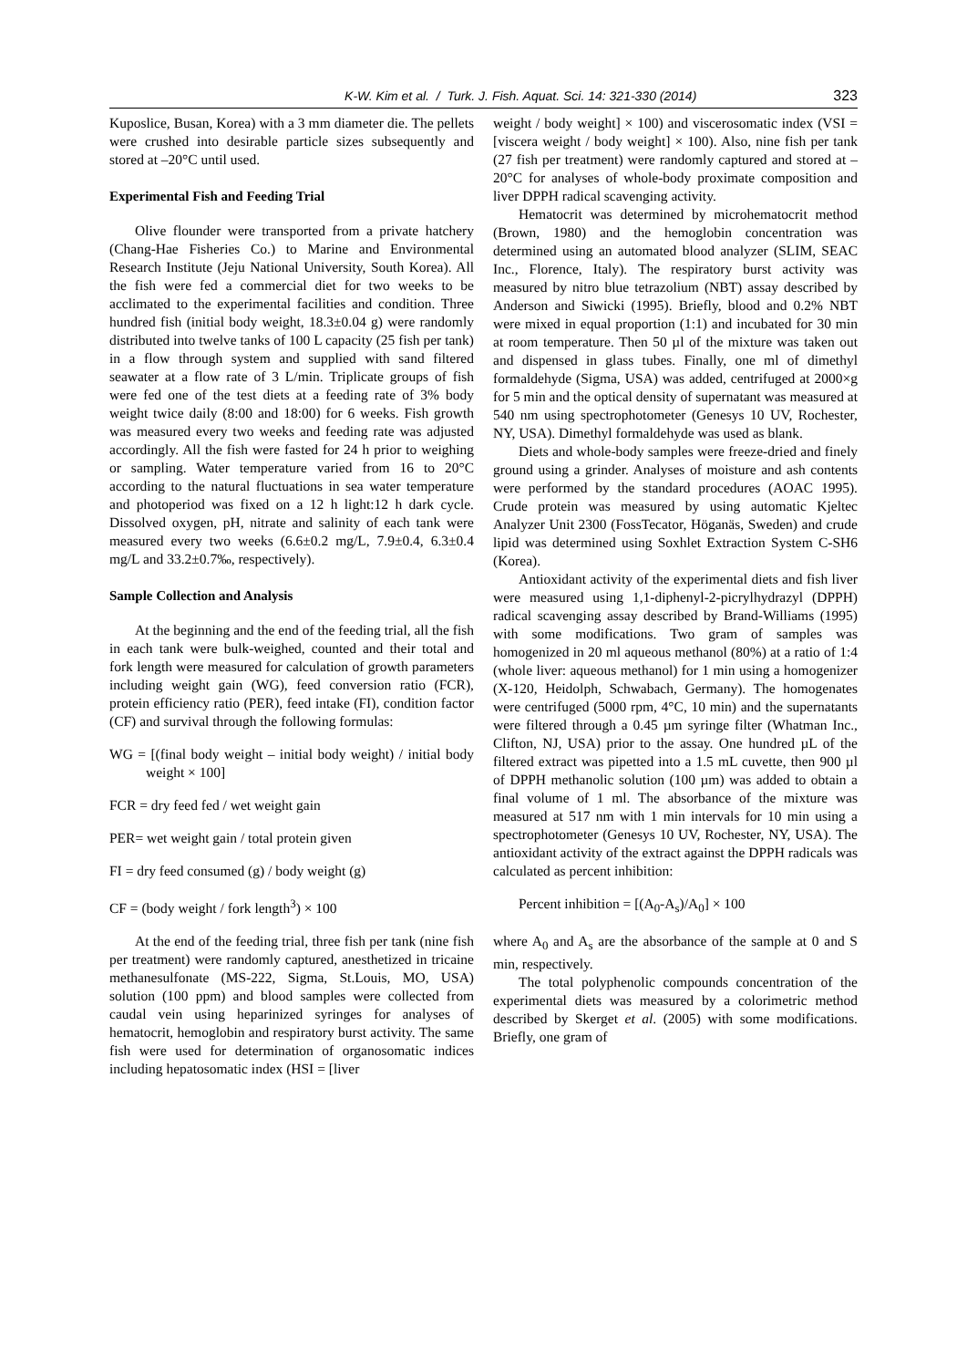K-W. Kim et al. / Turk. J. Fish. Aquat. Sci. 14: 321-330 (2014) 323
Kuposlice, Busan, Korea) with a 3 mm diameter die. The pellets were crushed into desirable particle sizes subsequently and stored at –20°C until used.
Experimental Fish and Feeding Trial
Olive flounder were transported from a private hatchery (Chang-Hae Fisheries Co.) to Marine and Environmental Research Institute (Jeju National University, South Korea). All the fish were fed a commercial diet for two weeks to be acclimated to the experimental facilities and condition. Three hundred fish (initial body weight, 18.3±0.04 g) were randomly distributed into twelve tanks of 100 L capacity (25 fish per tank) in a flow through system and supplied with sand filtered seawater at a flow rate of 3 L/min. Triplicate groups of fish were fed one of the test diets at a feeding rate of 3% body weight twice daily (8:00 and 18:00) for 6 weeks. Fish growth was measured every two weeks and feeding rate was adjusted accordingly. All the fish were fasted for 24 h prior to weighing or sampling. Water temperature varied from 16 to 20°C according to the natural fluctuations in sea water temperature and photoperiod was fixed on a 12 h light:12 h dark cycle. Dissolved oxygen, pH, nitrate and salinity of each tank were measured every two weeks (6.6±0.2 mg/L, 7.9±0.4, 6.3±0.4 mg/L and 33.2±0.7‰, respectively).
Sample Collection and Analysis
At the beginning and the end of the feeding trial, all the fish in each tank were bulk-weighed, counted and their total and fork length were measured for calculation of growth parameters including weight gain (WG), feed conversion ratio (FCR), protein efficiency ratio (PER), feed intake (FI), condition factor (CF) and survival through the following formulas:
WG = [(final body weight – initial body weight) / initial body weight × 100]
FCR = dry feed fed / wet weight gain
PER= wet weight gain / total protein given
FI = dry feed consumed (g) / body weight (g)
CF = (body weight / fork length<sup>3</sup>) × 100
At the end of the feeding trial, three fish per tank (nine fish per treatment) were randomly captured, anesthetized in tricaine methanesulfonate (MS-222, Sigma, St.Louis, MO, USA) solution (100 ppm) and blood samples were collected from caudal vein using heparinized syringes for analyses of hematocrit, hemoglobin and respiratory burst activity. The same fish were used for determination of organosomatic indices including hepatosomatic index (HSI = [liver
weight / body weight] × 100) and viscerosomatic index (VSI = [viscera weight / body weight] × 100). Also, nine fish per tank (27 fish per treatment) were randomly captured and stored at –20°C for analyses of whole-body proximate composition and liver DPPH radical scavenging activity.
Hematocrit was determined by microhematocrit method (Brown, 1980) and the hemoglobin concentration was determined using an automated blood analyzer (SLIM, SEAC Inc., Florence, Italy). The respiratory burst activity was measured by nitro blue tetrazolium (NBT) assay described by Anderson and Siwicki (1995). Briefly, blood and 0.2% NBT were mixed in equal proportion (1:1) and incubated for 30 min at room temperature. Then 50 µl of the mixture was taken out and dispensed in glass tubes. Finally, one ml of dimethyl formaldehyde (Sigma, USA) was added, centrifuged at 2000×g for 5 min and the optical density of supernatant was measured at 540 nm using spectrophotometer (Genesys 10 UV, Rochester, NY, USA). Dimethyl formaldehyde was used as blank.
Diets and whole-body samples were freeze-dried and finely ground using a grinder. Analyses of moisture and ash contents were performed by the standard procedures (AOAC 1995). Crude protein was measured by using automatic Kjeltec Analyzer Unit 2300 (FossTecator, Höganäs, Sweden) and crude lipid was determined using Soxhlet Extraction System C-SH6 (Korea).
Antioxidant activity of the experimental diets and fish liver were measured using 1,1-diphenyl-2-picrylhydrazyl (DPPH) radical scavenging assay described by Brand-Williams (1995) with some modifications. Two gram of samples was homogenized in 20 ml aqueous methanol (80%) at a ratio of 1:4 (whole liver: aqueous methanol) for 1 min using a homogenizer (X-120, Heidolph, Schwabach, Germany). The homogenates were centrifuged (5000 rpm, 4°C, 10 min) and the supernatants were filtered through a 0.45 µm syringe filter (Whatman Inc., Clifton, NJ, USA) prior to the assay. One hundred µL of the filtered extract was pipetted into a 1.5 mL cuvette, then 900 µl of DPPH methanolic solution (100 µm) was added to obtain a final volume of 1 ml. The absorbance of the mixture was measured at 517 nm with 1 min intervals for 10 min using a spectrophotometer (Genesys 10 UV, Rochester, NY, USA). The antioxidant activity of the extract against the DPPH radicals was calculated as percent inhibition:
Percent inhibition = [(A<sub>0</sub>-A<sub>s</sub>)/A<sub>0</sub>] × 100
where A<sub>0</sub> and A<sub>s</sub> are the absorbance of the sample at 0 and S min, respectively.
The total polyphenolic compounds concentration of the experimental diets was measured by a colorimetric method described by Skerget et al. (2005) with some modifications. Briefly, one gram of